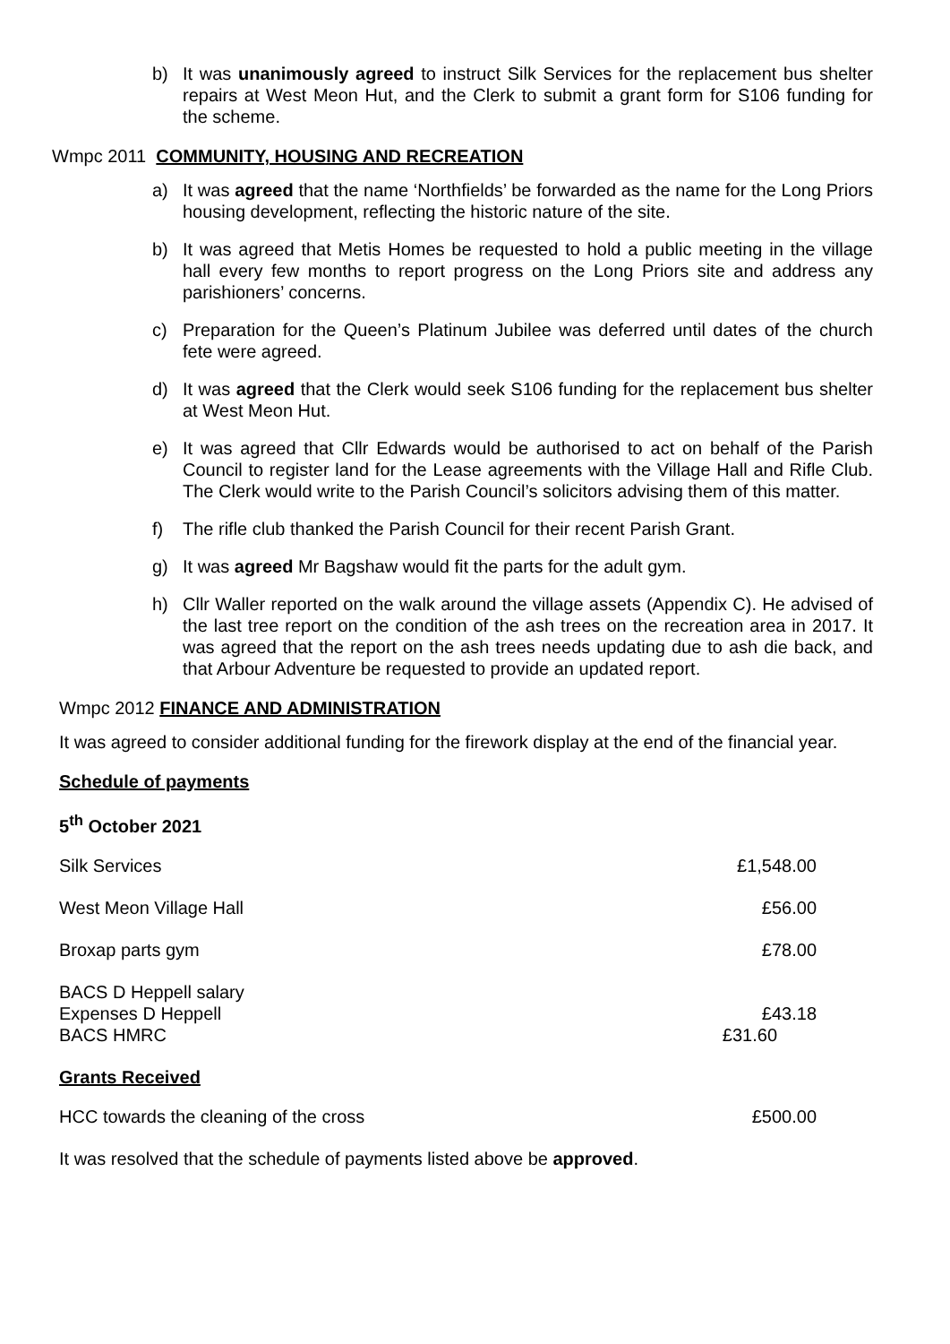b) It was unanimously agreed to instruct Silk Services for the replacement bus shelter repairs at West Meon Hut, and the Clerk to submit a grant form for S106 funding for the scheme.
Wmpc 2011 COMMUNITY, HOUSING AND RECREATION
a) It was agreed that the name ‘Northfields’ be forwarded as the name for the Long Priors housing development, reflecting the historic nature of the site.
b) It was agreed that Metis Homes be requested to hold a public meeting in the village hall every few months to report progress on the Long Priors site and address any parishioners’ concerns.
c) Preparation for the Queen’s Platinum Jubilee was deferred until dates of the church fete were agreed.
d) It was agreed that the Clerk would seek S106 funding for the replacement bus shelter at West Meon Hut.
e) It was agreed that Cllr Edwards would be authorised to act on behalf of the Parish Council to register land for the Lease agreements with the Village Hall and Rifle Club. The Clerk would write to the Parish Council’s solicitors advising them of this matter.
f) The rifle club thanked the Parish Council for their recent Parish Grant.
g) It was agreed Mr Bagshaw would fit the parts for the adult gym.
h) Cllr Waller reported on the walk around the village assets (Appendix C). He advised of the last tree report on the condition of the ash trees on the recreation area in 2017. It was agreed that the report on the ash trees needs updating due to ash die back, and that Arbour Adventure be requested to provide an updated report.
Wmpc 2012 FINANCE AND ADMINISTRATION
It was agreed to consider additional funding for the firework display at the end of the financial year.
Schedule of payments
5<sup>th</sup> October 2021
| Silk Services | £1,548.00 |
| West Meon Village Hall | £56.00 |
| Broxap parts gym | £78.00 |
| BACS D Heppell salary Expenses D Heppell BACS HMRC | £43.18 £31.60 |
Grants Received
| HCC towards the cleaning of the cross | £500.00 |
It was resolved that the schedule of payments listed above be approved.